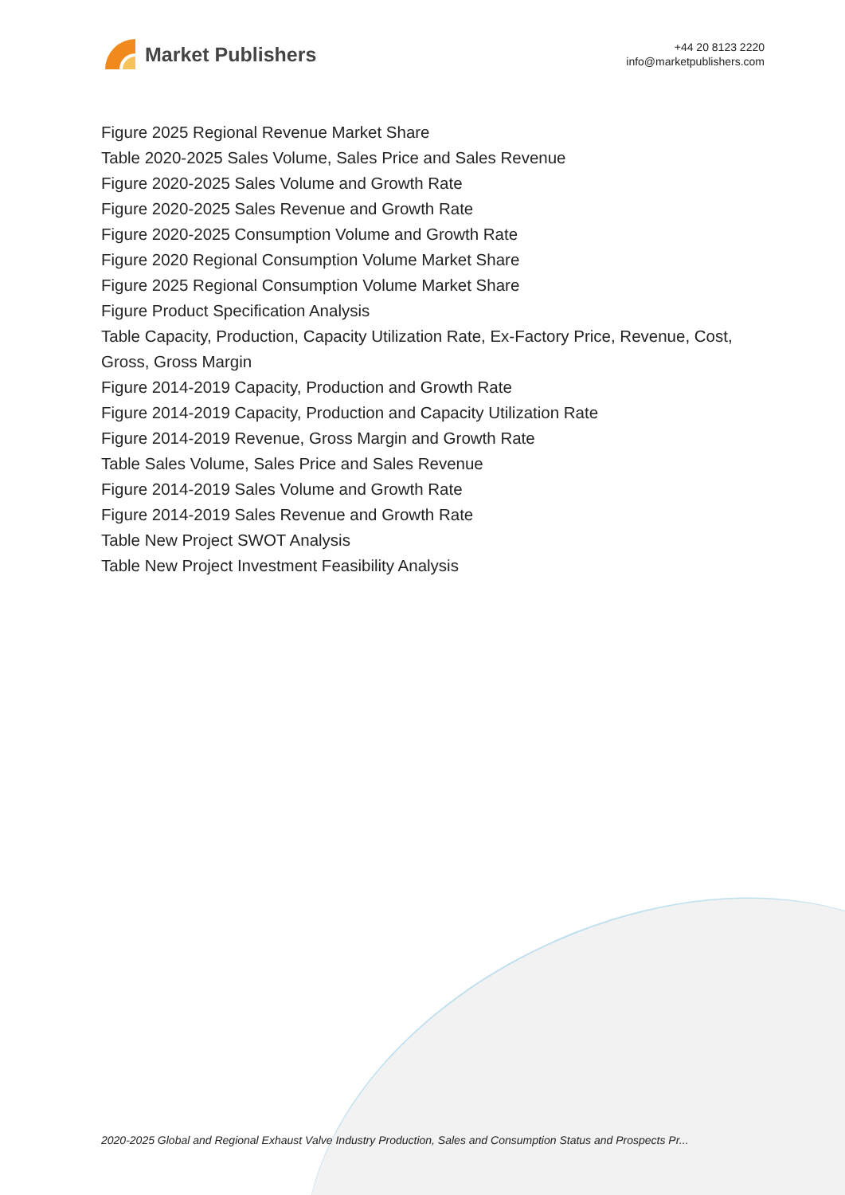Market Publishers
+44 20 8123 2220
info@marketpublishers.com
Figure 2025 Regional Revenue Market Share
Table 2020-2025 Sales Volume, Sales Price and Sales Revenue
Figure 2020-2025 Sales Volume and Growth Rate
Figure 2020-2025 Sales Revenue and Growth Rate
Figure 2020-2025 Consumption Volume and Growth Rate
Figure 2020 Regional Consumption Volume Market Share
Figure 2025 Regional Consumption Volume Market Share
Figure Product Specification Analysis
Table Capacity, Production, Capacity Utilization Rate, Ex-Factory Price, Revenue, Cost, Gross, Gross Margin
Figure 2014-2019 Capacity, Production and Growth Rate
Figure 2014-2019 Capacity, Production and Capacity Utilization Rate
Figure 2014-2019 Revenue, Gross Margin and Growth Rate
Table Sales Volume, Sales Price and Sales Revenue
Figure 2014-2019 Sales Volume and Growth Rate
Figure 2014-2019 Sales Revenue and Growth Rate
Table New Project SWOT Analysis
Table New Project Investment Feasibility Analysis
2020-2025 Global and Regional Exhaust Valve Industry Production, Sales and Consumption Status and Prospects Pr...